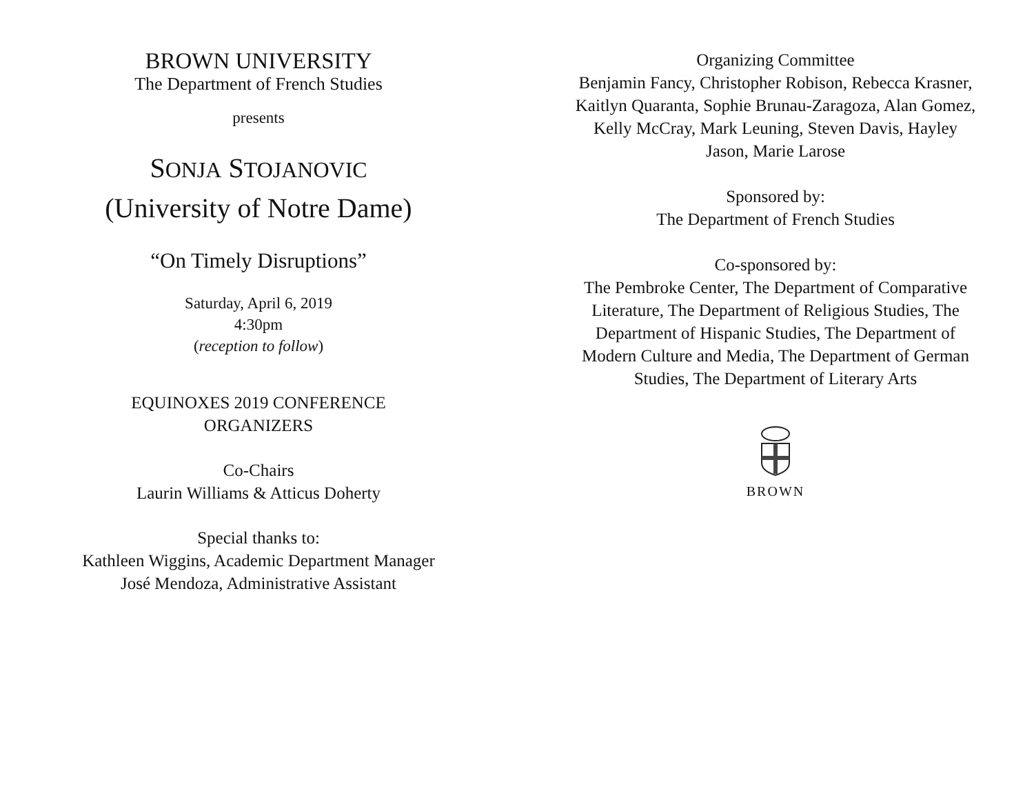BROWN UNIVERSITY
The Department of French Studies
presents
SONJA STOJANOVIC
(University of Notre Dame)
“On Timely Disruptions”
Saturday, April 6, 2019
4:30pm
(reception to follow)
EQUINOXES 2019 CONFERENCE
ORGANIZERS
Co-Chairs
Laurin Williams & Atticus Doherty
Special thanks to:
Kathleen Wiggins, Academic Department Manager
José Mendoza, Administrative Assistant
Organizing Committee
Benjamin Fancy, Christopher Robison, Rebecca Krasner, Kaitlyn Quaranta, Sophie Brunau-Zaragoza, Alan Gomez, Kelly McCray, Mark Leuning, Steven Davis, Hayley Jason, Marie Larose
Sponsored by:
The Department of French Studies
Co-sponsored by:
The Pembroke Center, The Department of Comparative Literature, The Department of Religious Studies, The Department of Hispanic Studies, The Department of Modern Culture and Media, The Department of German Studies, The Department of Literary Arts
BROWN